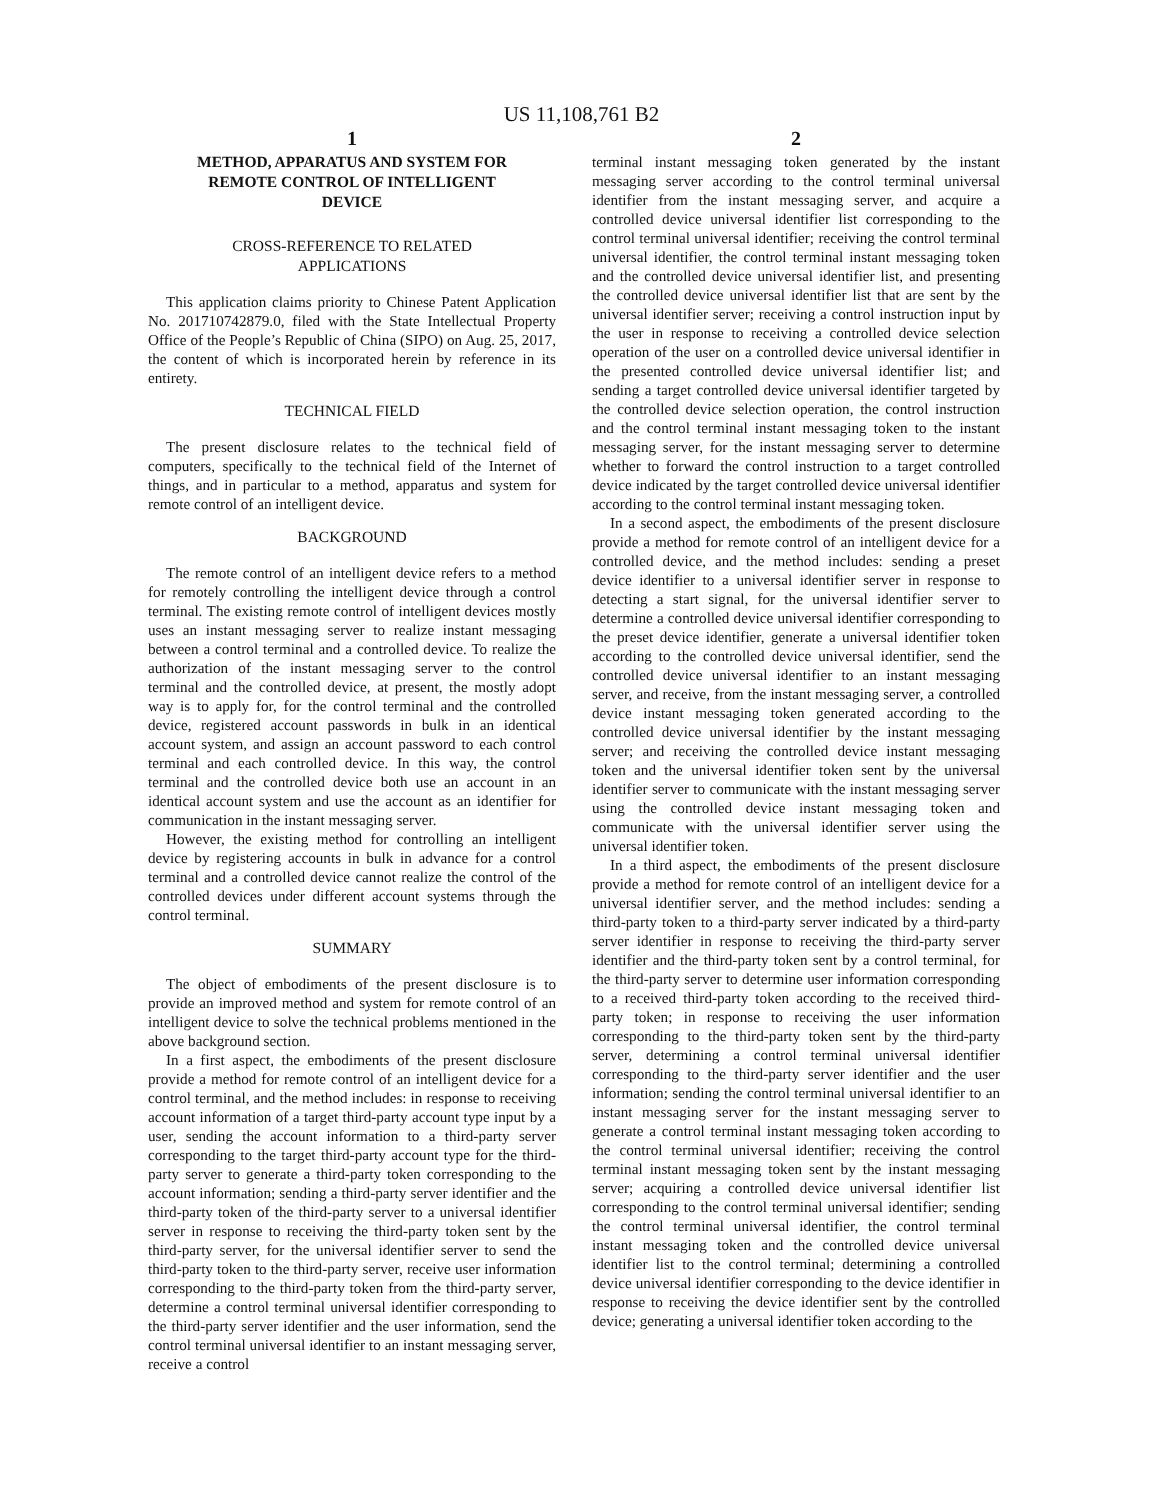US 11,108,761 B2
1
METHOD, APPARATUS AND SYSTEM FOR
REMOTE CONTROL OF INTELLIGENT
DEVICE
CROSS-REFERENCE TO RELATED
APPLICATIONS
This application claims priority to Chinese Patent Application No. 201710742879.0, filed with the State Intellectual Property Office of the People’s Republic of China (SIPO) on Aug. 25, 2017, the content of which is incorporated herein by reference in its entirety.
TECHNICAL FIELD
The present disclosure relates to the technical field of computers, specifically to the technical field of the Internet of things, and in particular to a method, apparatus and system for remote control of an intelligent device.
BACKGROUND
The remote control of an intelligent device refers to a method for remotely controlling the intelligent device through a control terminal. The existing remote control of intelligent devices mostly uses an instant messaging server to realize instant messaging between a control terminal and a controlled device. To realize the authorization of the instant messaging server to the control terminal and the controlled device, at present, the mostly adopt way is to apply for, for the control terminal and the controlled device, registered account passwords in bulk in an identical account system, and assign an account password to each control terminal and each controlled device. In this way, the control terminal and the controlled device both use an account in an identical account system and use the account as an identifier for communication in the instant messaging server.
However, the existing method for controlling an intelligent device by registering accounts in bulk in advance for a control terminal and a controlled device cannot realize the control of the controlled devices under different account systems through the control terminal.
SUMMARY
The object of embodiments of the present disclosure is to provide an improved method and system for remote control of an intelligent device to solve the technical problems mentioned in the above background section.
In a first aspect, the embodiments of the present disclosure provide a method for remote control of an intelligent device for a control terminal, and the method includes: in response to receiving account information of a target third-party account type input by a user, sending the account information to a third-party server corresponding to the target third-party account type for the third-party server to generate a third-party token corresponding to the account information; sending a third-party server identifier and the third-party token of the third-party server to a universal identifier server in response to receiving the third-party token sent by the third-party server, for the universal identifier server to send the third-party token to the third-party server, receive user information corresponding to the third-party token from the third-party server, determine a control terminal universal identifier corresponding to the third-party server identifier and the user information, send the control terminal universal identifier to an instant messaging server, receive a control
2
terminal instant messaging token generated by the instant messaging server according to the control terminal universal identifier from the instant messaging server, and acquire a controlled device universal identifier list corresponding to the control terminal universal identifier; receiving the control terminal universal identifier, the control terminal instant messaging token and the controlled device universal identifier list, and presenting the controlled device universal identifier list that are sent by the universal identifier server; receiving a control instruction input by the user in response to receiving a controlled device selection operation of the user on a controlled device universal identifier in the presented controlled device universal identifier list; and sending a target controlled device universal identifier targeted by the controlled device selection operation, the control instruction and the control terminal instant messaging token to the instant messaging server, for the instant messaging server to determine whether to forward the control instruction to a target controlled device indicated by the target controlled device universal identifier according to the control terminal instant messaging token.
In a second aspect, the embodiments of the present disclosure provide a method for remote control of an intelligent device for a controlled device, and the method includes: sending a preset device identifier to a universal identifier server in response to detecting a start signal, for the universal identifier server to determine a controlled device universal identifier corresponding to the preset device identifier, generate a universal identifier token according to the controlled device universal identifier, send the controlled device universal identifier to an instant messaging server, and receive, from the instant messaging server, a controlled device instant messaging token generated according to the controlled device universal identifier by the instant messaging server; and receiving the controlled device instant messaging token and the universal identifier token sent by the universal identifier server to communicate with the instant messaging server using the controlled device instant messaging token and communicate with the universal identifier server using the universal identifier token.
In a third aspect, the embodiments of the present disclosure provide a method for remote control of an intelligent device for a universal identifier server, and the method includes: sending a third-party token to a third-party server indicated by a third-party server identifier in response to receiving the third-party server identifier and the third-party token sent by a control terminal, for the third-party server to determine user information corresponding to a received third-party token according to the received third-party token; in response to receiving the user information corresponding to the third-party token sent by the third-party server, determining a control terminal universal identifier corresponding to the third-party server identifier and the user information; sending the control terminal universal identifier to an instant messaging server for the instant messaging server to generate a control terminal instant messaging token according to the control terminal universal identifier; receiving the control terminal instant messaging token sent by the instant messaging server; acquiring a controlled device universal identifier list corresponding to the control terminal universal identifier; sending the control terminal universal identifier, the control terminal instant messaging token and the controlled device universal identifier list to the control terminal; determining a controlled device universal identifier corresponding to the device identifier in response to receiving the device identifier sent by the controlled device; generating a universal identifier token according to the